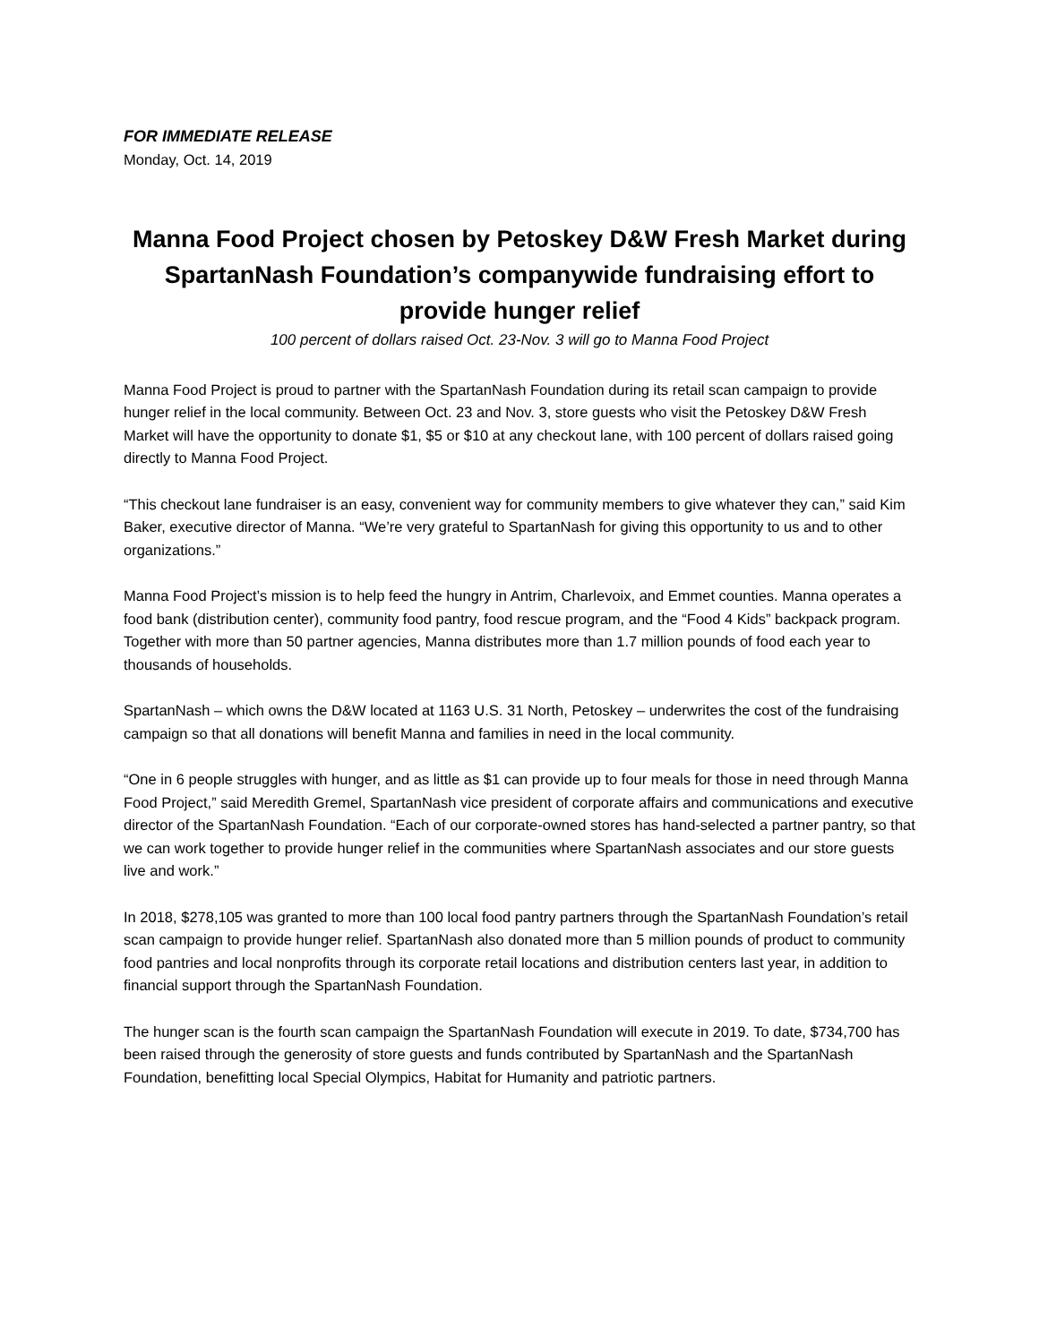FOR IMMEDIATE RELEASE
Monday, Oct. 14, 2019
Manna Food Project chosen by Petoskey D&W Fresh Market during SpartanNash Foundation’s companywide fundraising effort to provide hunger relief
100 percent of dollars raised Oct. 23-Nov. 3 will go to Manna Food Project
Manna Food Project is proud to partner with the SpartanNash Foundation during its retail scan campaign to provide hunger relief in the local community. Between Oct. 23 and Nov. 3, store guests who visit the Petoskey D&W Fresh Market will have the opportunity to donate $1, $5 or $10 at any checkout lane, with 100 percent of dollars raised going directly to Manna Food Project.
“This checkout lane fundraiser is an easy, convenient way for community members to give whatever they can,” said Kim Baker, executive director of Manna. “We’re very grateful to SpartanNash for giving this opportunity to us and to other organizations.”
Manna Food Project’s mission is to help feed the hungry in Antrim, Charlevoix, and Emmet counties. Manna operates a food bank (distribution center), community food pantry, food rescue program, and the “Food 4 Kids” backpack program. Together with more than 50 partner agencies, Manna distributes more than 1.7 million pounds of food each year to thousands of households.
SpartanNash – which owns the D&W located at 1163 U.S. 31 North, Petoskey – underwrites the cost of the fundraising campaign so that all donations will benefit Manna and families in need in the local community.
“One in 6 people struggles with hunger, and as little as $1 can provide up to four meals for those in need through Manna Food Project,” said Meredith Gremel, SpartanNash vice president of corporate affairs and communications and executive director of the SpartanNash Foundation. “Each of our corporate-owned stores has hand-selected a partner pantry, so that we can work together to provide hunger relief in the communities where SpartanNash associates and our store guests live and work.”
In 2018, $278,105 was granted to more than 100 local food pantry partners through the SpartanNash Foundation’s retail scan campaign to provide hunger relief. SpartanNash also donated more than 5 million pounds of product to community food pantries and local nonprofits through its corporate retail locations and distribution centers last year, in addition to financial support through the SpartanNash Foundation.
The hunger scan is the fourth scan campaign the SpartanNash Foundation will execute in 2019. To date, $734,700 has been raised through the generosity of store guests and funds contributed by SpartanNash and the SpartanNash Foundation, benefitting local Special Olympics, Habitat for Humanity and patriotic partners.